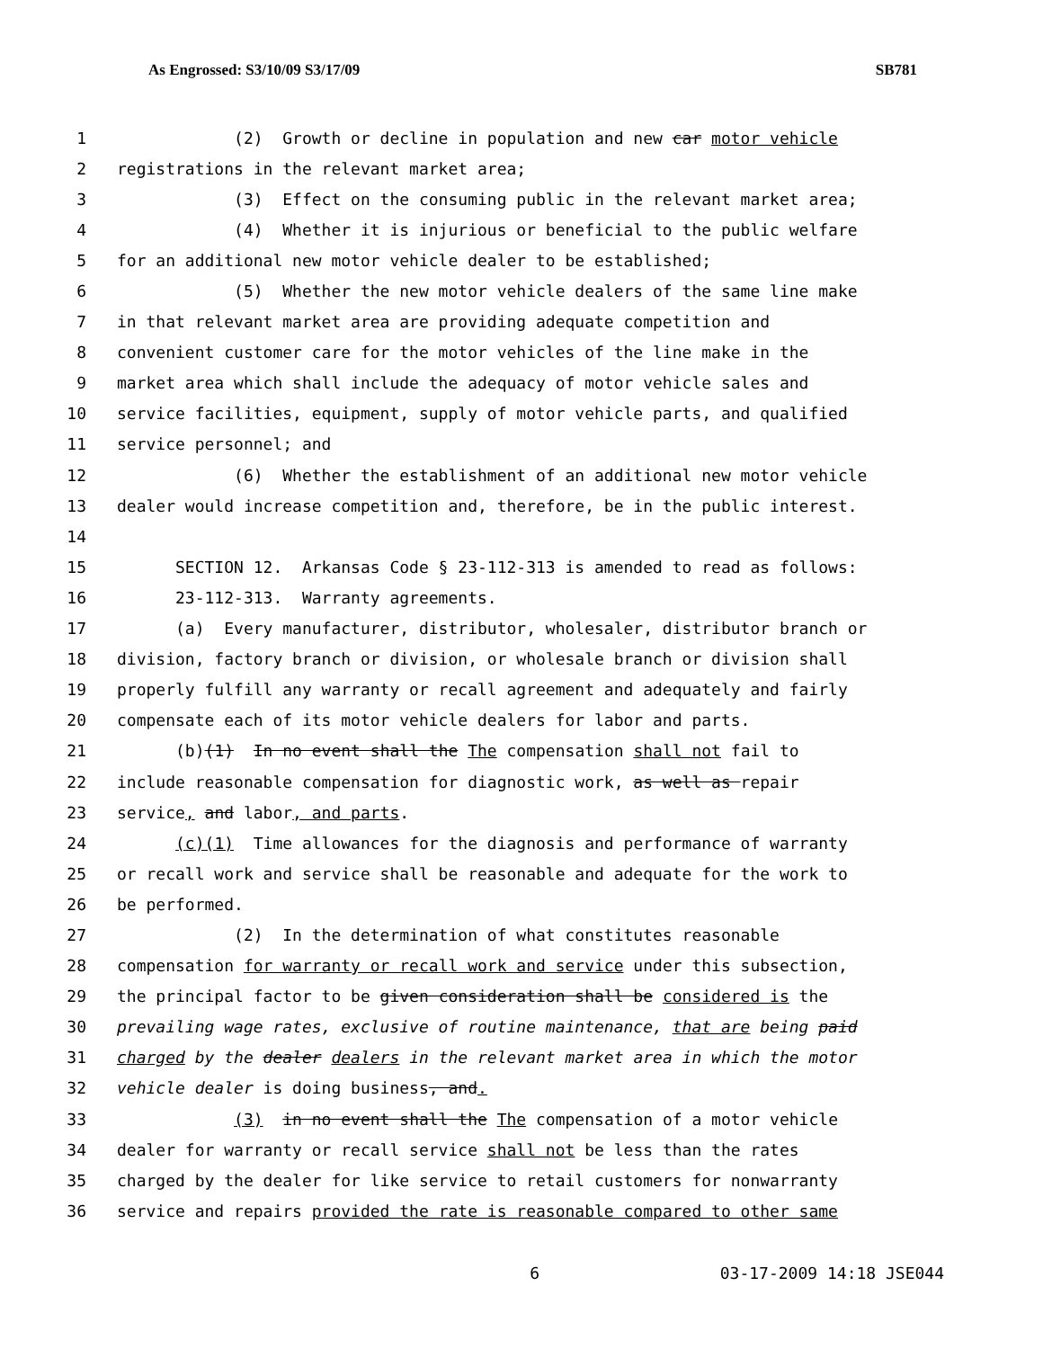As Engrossed: S3/10/09 S3/17/09 SB781
1 (2) Growth or decline in population and new car motor vehicle
2 registrations in the relevant market area;
3 (3) Effect on the consuming public in the relevant market area;
4 (4) Whether it is injurious or beneficial to the public welfare
5 for an additional new motor vehicle dealer to be established;
6 (5) Whether the new motor vehicle dealers of the same line make
7 in that relevant market area are providing adequate competition and
8 convenient customer care for the motor vehicles of the line make in the
9 market area which shall include the adequacy of motor vehicle sales and
10 service facilities, equipment, supply of motor vehicle parts, and qualified
11 service personnel; and
12 (6) Whether the establishment of an additional new motor vehicle
13 dealer would increase competition and, therefore, be in the public interest.
14
15 SECTION 12. Arkansas Code § 23-112-313 is amended to read as follows:
16 23-112-313. Warranty agreements.
17 (a) Every manufacturer, distributor, wholesaler, distributor branch or
18 division, factory branch or division, or wholesale branch or division shall
19 properly fulfill any warranty or recall agreement and adequately and fairly
20 compensate each of its motor vehicle dealers for labor and parts.
21 (b)(1) In no event shall the The compensation shall not fail to
22 include reasonable compensation for diagnostic work, as well as repair
23 service, and labor, and parts.
24 (c)(1) Time allowances for the diagnosis and performance of warranty
25 or recall work and service shall be reasonable and adequate for the work to
26 be performed.
27 (2) In the determination of what constitutes reasonable
28 compensation for warranty or recall work and service under this subsection,
29 the principal factor to be given consideration shall be considered is the
30 prevailing wage rates, exclusive of routine maintenance, that are being paid
31 charged by the dealer dealers in the relevant market area in which the motor
32 vehicle dealer is doing business, and.
33 (3) in no event shall the The compensation of a motor vehicle
34 dealer for warranty or recall service shall not be less than the rates
35 charged by the dealer for like service to retail customers for nonwarranty
36 service and repairs provided the rate is reasonable compared to other same
6 03-17-2009 14:18 JSE044